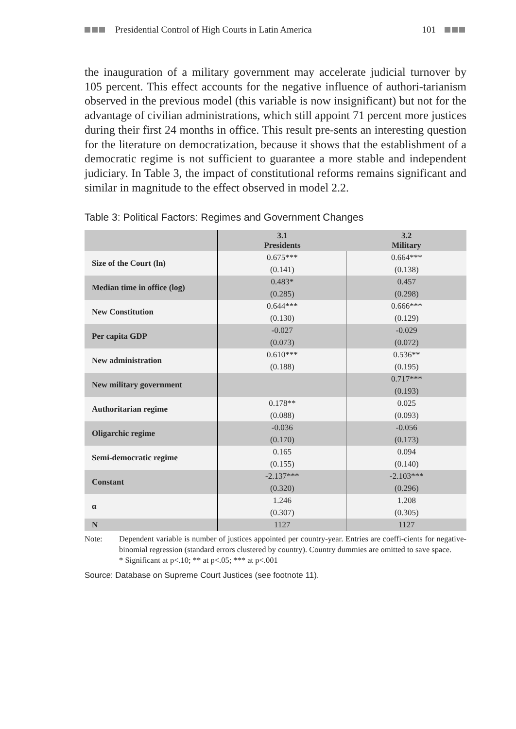Presidential Control of High Courts in Latin America 101
the inauguration of a military government may accelerate judicial turnover by 105 percent. This effect accounts for the negative influence of authori-tarianism observed in the previous model (this variable is now insignificant) but not for the advantage of civilian administrations, which still appoint 71 percent more justices during their first 24 months in office. This result pre-sents an interesting question for the literature on democratization, because it shows that the establishment of a democratic regime is not sufficient to guarantee a more stable and independent judiciary. In Table 3, the impact of constitutional reforms remains significant and similar in magnitude to the effect observed in model 2.2.
Table 3: Political Factors: Regimes and Government Changes
| | 3.1 Presidents | 3.2 Military |
| Size of the Court (ln) | 0.675*** | 0.664*** |
| | (0.141) | (0.138) |
| Median time in office (log) | 0.483* | 0.457 |
| | (0.285) | (0.298) |
| New Constitution | 0.644*** | 0.666*** |
| | (0.130) | (0.129) |
| Per capita GDP | -0.027 | -0.029 |
| | (0.073) | (0.072) |
| New administration | 0.610*** | 0.536** |
| | (0.188) | (0.195) |
| New military government | | 0.717*** |
| | | (0.193) |
| Authoritarian regime | 0.178** | 0.025 |
| | (0.088) | (0.093) |
| Oligarchic regime | -0.036 | -0.056 |
| | (0.170) | (0.173) |
| Semi-democratic regime | 0.165 | 0.094 |
| | (0.155) | (0.140) |
| Constant | -2.137*** | -2.103*** |
| | (0.320) | (0.296) |
| α | 1.246 | 1.208 |
| | (0.307) | (0.305) |
| N | 1127 | 1127 |
Note: Dependent variable is number of justices appointed per country-year. Entries are coeffi-cients for negative-binomial regression (standard errors clustered by country). Country dummies are omitted to save space.
* Significant at p<.10; ** at p<.05; *** at p<.001
Source: Database on Supreme Court Justices (see footnote 11).